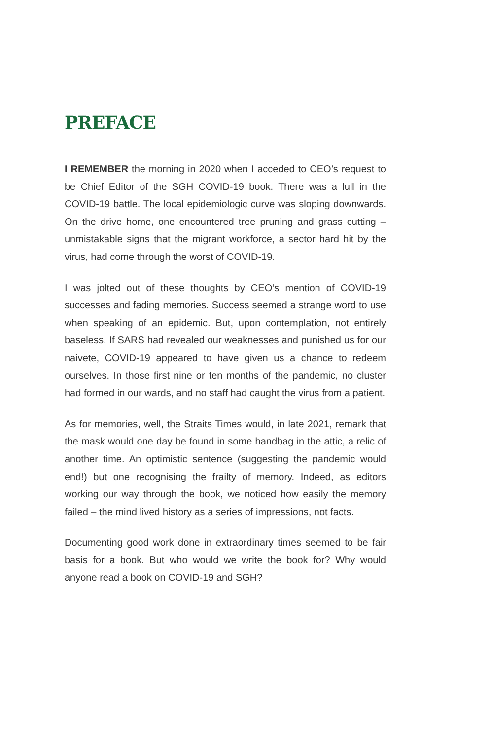PREFACE
I REMEMBER the morning in 2020 when I acceded to CEO’s request to be Chief Editor of the SGH COVID-19 book. There was a lull in the COVID-19 battle. The local epidemiologic curve was sloping downwards. On the drive home, one encountered tree pruning and grass cutting – unmistakable signs that the migrant workforce, a sector hard hit by the virus, had come through the worst of COVID-19.
I was jolted out of these thoughts by CEO’s mention of COVID-19 successes and fading memories. Success seemed a strange word to use when speaking of an epidemic. But, upon contemplation, not entirely baseless. If SARS had revealed our weaknesses and punished us for our naivete, COVID-19 appeared to have given us a chance to redeem ourselves. In those first nine or ten months of the pandemic, no cluster had formed in our wards, and no staff had caught the virus from a patient.
As for memories, well, the Straits Times would, in late 2021, remark that the mask would one day be found in some handbag in the attic, a relic of another time. An optimistic sentence (suggesting the pandemic would end!) but one recognising the frailty of memory. Indeed, as editors working our way through the book, we noticed how easily the memory failed – the mind lived history as a series of impressions, not facts.
Documenting good work done in extraordinary times seemed to be fair basis for a book. But who would we write the book for? Why would anyone read a book on COVID-19 and SGH?